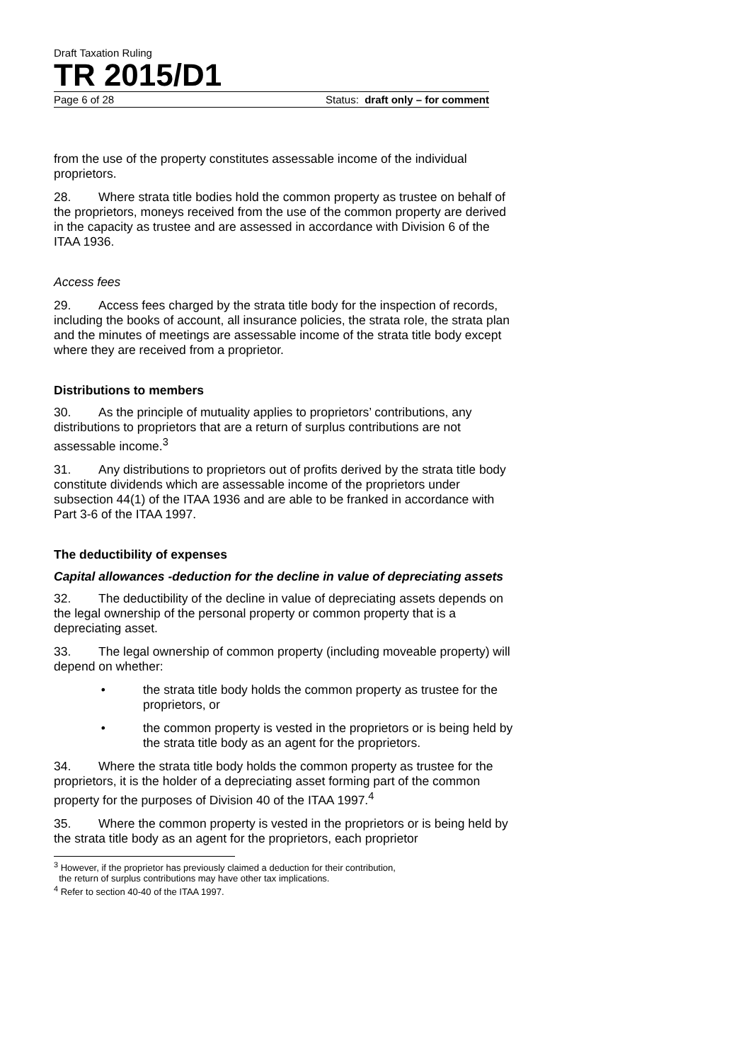Draft Taxation Ruling
TR 2015/D1
Page 6 of 28 Status: draft only – for comment
from the use of the property constitutes assessable income of the individual proprietors.
28. Where strata title bodies hold the common property as trustee on behalf of the proprietors, moneys received from the use of the common property are derived in the capacity as trustee and are assessed in accordance with Division 6 of the ITAA 1936.
Access fees
29. Access fees charged by the strata title body for the inspection of records, including the books of account, all insurance policies, the strata role, the strata plan and the minutes of meetings are assessable income of the strata title body except where they are received from a proprietor.
Distributions to members
30. As the principle of mutuality applies to proprietors’ contributions, any distributions to proprietors that are a return of surplus contributions are not assessable income.<sup>3</sup>
31. Any distributions to proprietors out of profits derived by the strata title body constitute dividends which are assessable income of the proprietors under subsection 44(1) of the ITAA 1936 and are able to be franked in accordance with Part 3-6 of the ITAA 1997.
The deductibility of expenses
Capital allowances -deduction for the decline in value of depreciating assets
32. The deductibility of the decline in value of depreciating assets depends on the legal ownership of the personal property or common property that is a depreciating asset.
33. The legal ownership of common property (including moveable property) will depend on whether:
• the strata title body holds the common property as trustee for the proprietors, or
• the common property is vested in the proprietors or is being held by the strata title body as an agent for the proprietors.
34. Where the strata title body holds the common property as trustee for the proprietors, it is the holder of a depreciating asset forming part of the common property for the purposes of Division 40 of the ITAA 1997.<sup>4</sup>
35. Where the common property is vested in the proprietors or is being held by the strata title body as an agent for the proprietors, each proprietor
<sup>3</sup> However, if the proprietor has previously claimed a deduction for their contribution,
the return of surplus contributions may have other tax implications.
<sup>4</sup> Refer to section 40-40 of the ITAA 1997.